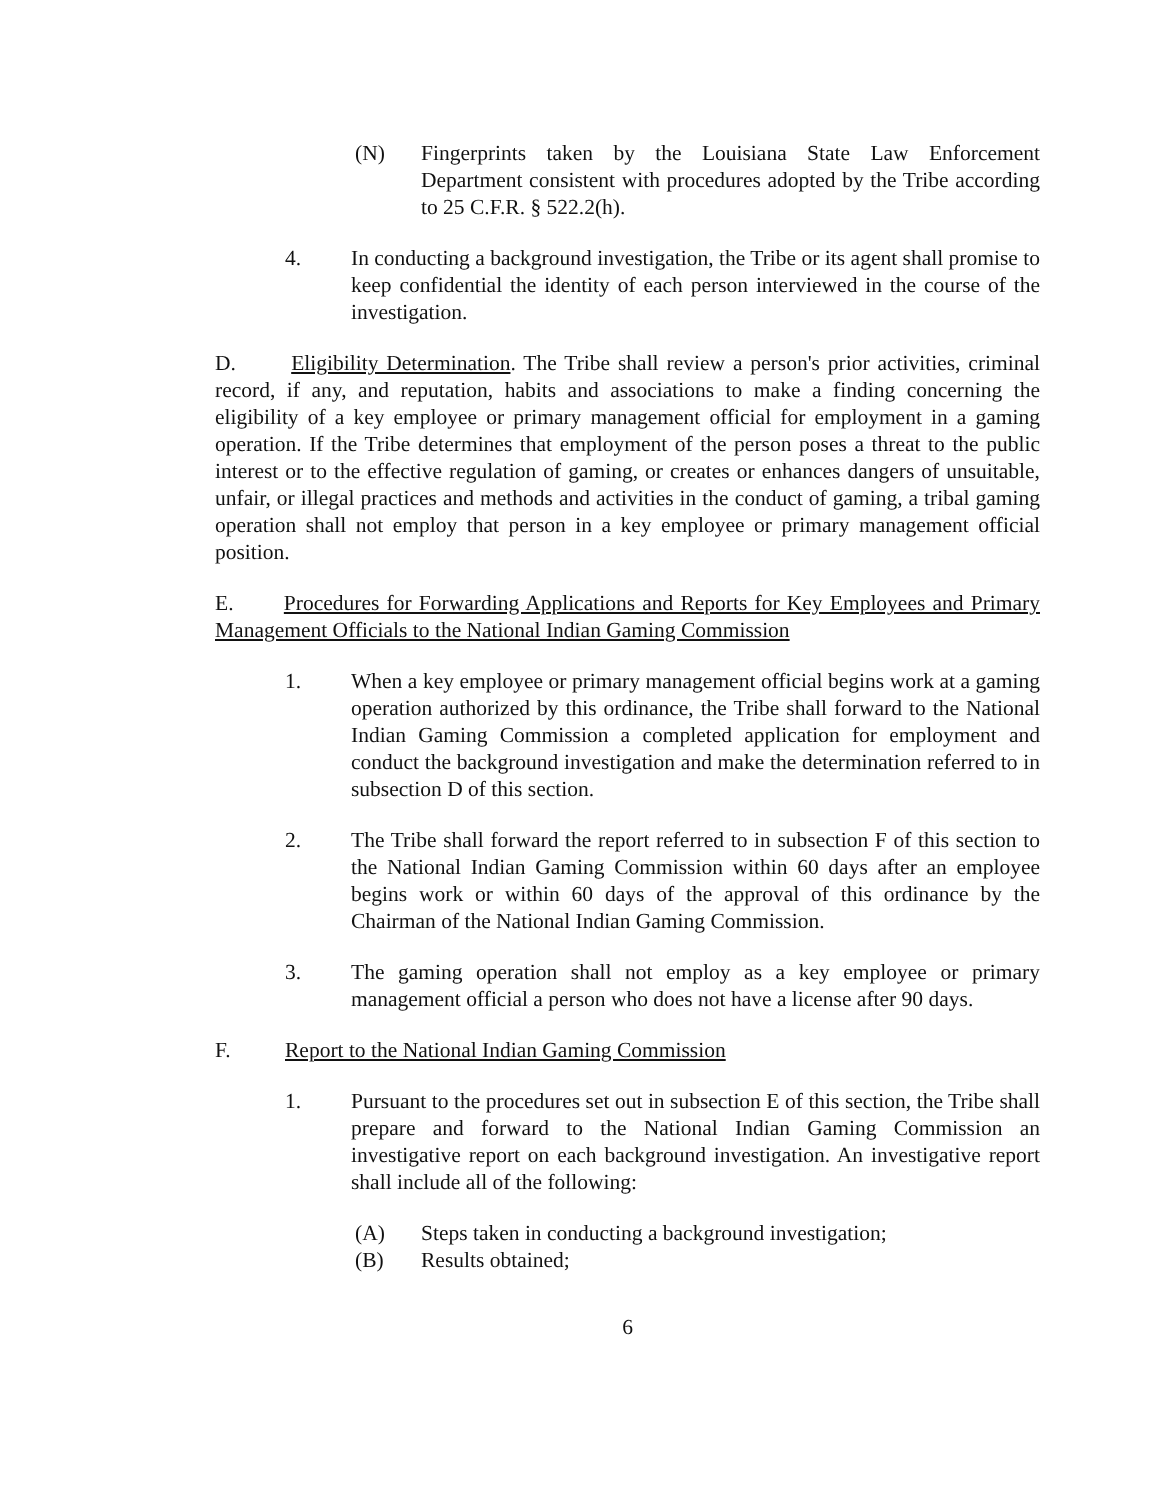(N) Fingerprints taken by the Louisiana State Law Enforcement Department consistent with procedures adopted by the Tribe according to 25 C.F.R. § 522.2(h).
4. In conducting a background investigation, the Tribe or its agent shall promise to keep confidential the identity of each person interviewed in the course of the investigation.
D. Eligibility Determination. The Tribe shall review a person's prior activities, criminal record, if any, and reputation, habits and associations to make a finding concerning the eligibility of a key employee or primary management official for employment in a gaming operation. If the Tribe determines that employment of the person poses a threat to the public interest or to the effective regulation of gaming, or creates or enhances dangers of unsuitable, unfair, or illegal practices and methods and activities in the conduct of gaming, a tribal gaming operation shall not employ that person in a key employee or primary management official position.
E. Procedures for Forwarding Applications and Reports for Key Employees and Primary Management Officials to the National Indian Gaming Commission
1. When a key employee or primary management official begins work at a gaming operation authorized by this ordinance, the Tribe shall forward to the National Indian Gaming Commission a completed application for employment and conduct the background investigation and make the determination referred to in subsection D of this section.
2. The Tribe shall forward the report referred to in subsection F of this section to the National Indian Gaming Commission within 60 days after an employee begins work or within 60 days of the approval of this ordinance by the Chairman of the National Indian Gaming Commission.
3. The gaming operation shall not employ as a key employee or primary management official a person who does not have a license after 90 days.
F. Report to the National Indian Gaming Commission
1. Pursuant to the procedures set out in subsection E of this section, the Tribe shall prepare and forward to the National Indian Gaming Commission an investigative report on each background investigation. An investigative report shall include all of the following:
(A) Steps taken in conducting a background investigation;
(B) Results obtained;
6